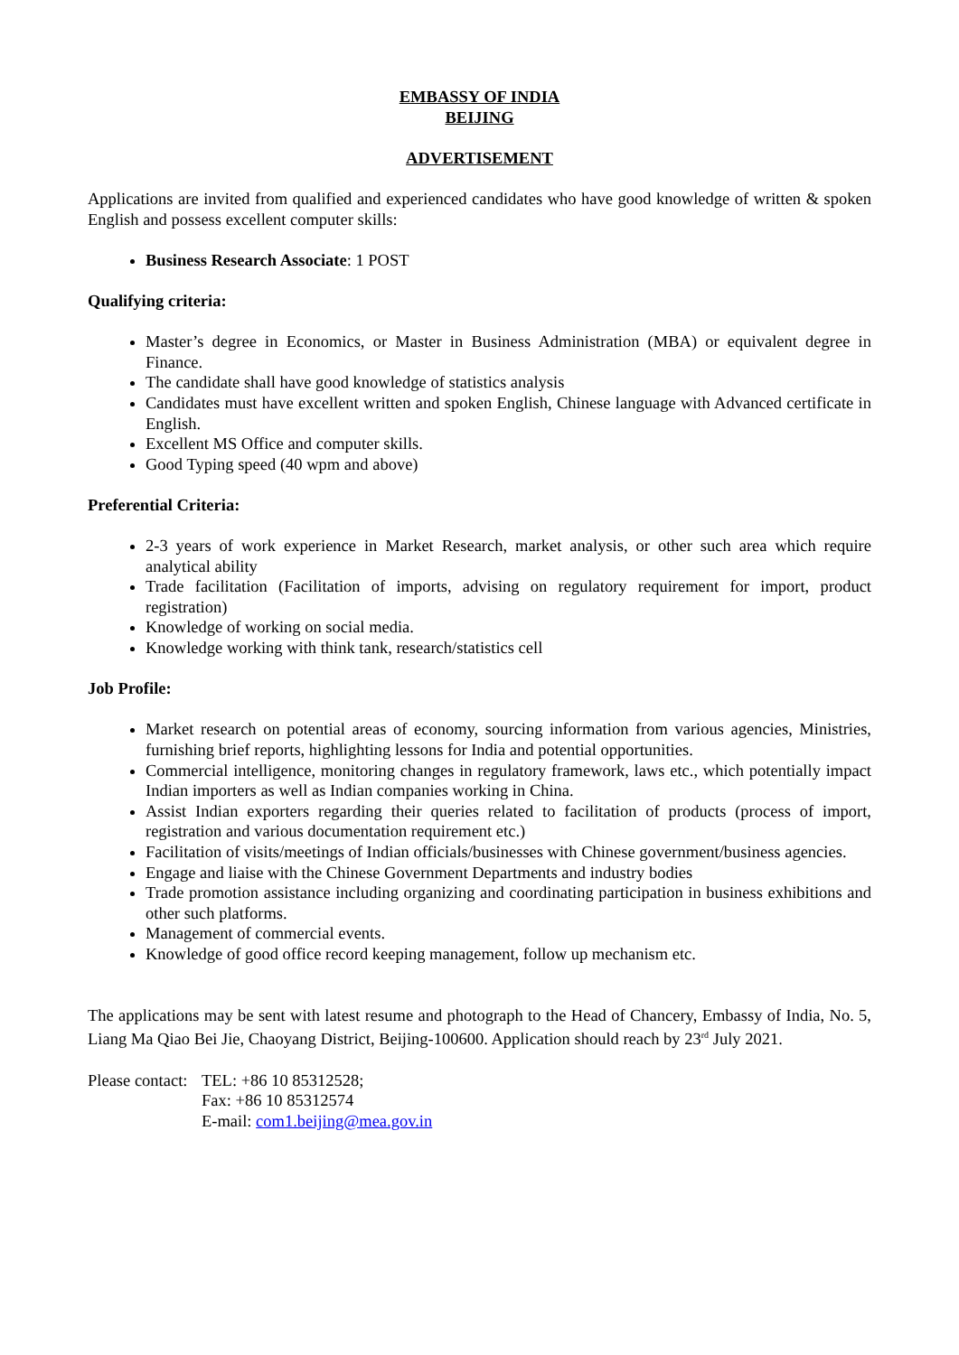EMBASSY OF INDIA
BEIJING
ADVERTISEMENT
Applications are invited from qualified and experienced candidates who have good knowledge of written & spoken English and possess excellent computer skills:
Business Research Associate: 1 POST
Qualifying criteria:
Master’s degree in Economics, or Master in Business Administration (MBA) or equivalent degree in Finance.
The candidate shall have good knowledge of statistics analysis
Candidates must have excellent written and spoken English, Chinese language with Advanced certificate in English.
Excellent MS Office and computer skills.
Good Typing speed (40 wpm and above)
Preferential Criteria:
2-3 years of work experience in Market Research, market analysis, or other such area which require analytical ability
Trade facilitation (Facilitation of imports, advising on regulatory requirement for import, product registration)
Knowledge of working on social media.
Knowledge working with think tank, research/statistics cell
Job Profile:
Market research on potential areas of economy, sourcing information from various agencies, Ministries, furnishing brief reports, highlighting lessons for India and potential opportunities.
Commercial intelligence, monitoring changes in regulatory framework, laws etc., which potentially impact Indian importers as well as Indian companies working in China.
Assist Indian exporters regarding their queries related to facilitation of products (process of import, registration and various documentation requirement etc.)
Facilitation of visits/meetings of Indian officials/businesses with Chinese government/business agencies.
Engage and liaise with the Chinese Government Departments and industry bodies
Trade promotion assistance including organizing and coordinating participation in business exhibitions and other such platforms.
Management of commercial events.
Knowledge of good office record keeping management, follow up mechanism etc.
The applications may be sent with latest resume and photograph to the Head of Chancery, Embassy of India, No. 5, Liang Ma Qiao Bei Jie, Chaoyang District, Beijing-100600. Application should reach by 23<sup>rd</sup> July 2021.
Please contact:
TEL: +86 10 85312528;
Fax: +86 10 85312574
E-mail: com1.beijing@mea.gov.in